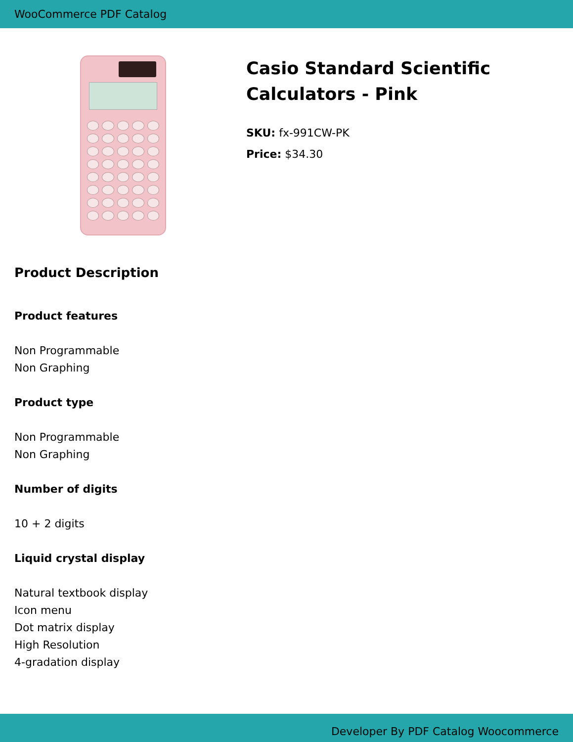WooCommerce PDF Catalog
Casio Standard Scientific
Calculators - Pink
SKU: fx-991CW-PK
Price: $34.30
Product Description
Product features
Non Programmable
Non Graphing
Product type
Non Programmable
Non Graphing
Number of digits
10 + 2 digits
Liquid crystal display
Natural textbook display
Icon menu
Dot matrix display
High Resolution
4-gradation display
Developer By PDF Catalog Woocommerce